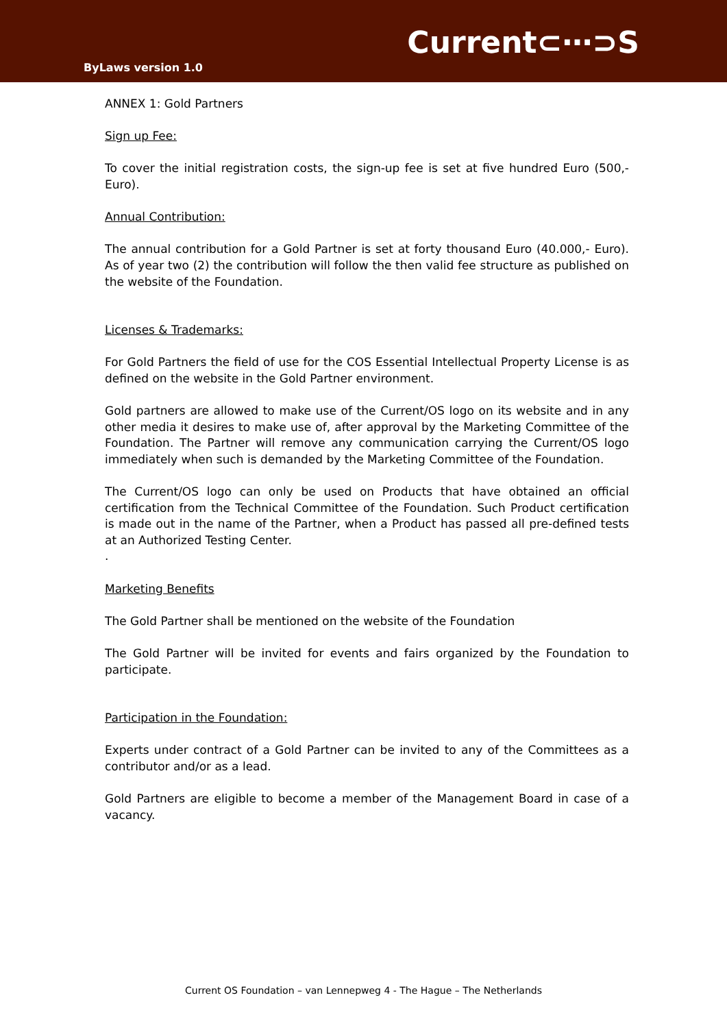Current⊂⋯⊃S
ByLaws version 1.0
ANNEX 1: Gold Partners
Sign up Fee:
To cover the initial registration costs, the sign-up fee is set at five hundred Euro (500,- Euro).
Annual Contribution:
The annual contribution for a Gold Partner is set at forty thousand Euro (40.000,- Euro). As of year two (2) the contribution will follow the then valid fee structure as published on the website of the Foundation.
Licenses & Trademarks:
For Gold Partners the field of use for the COS Essential Intellectual Property License is as defined on the website in the Gold Partner environment.
Gold partners are allowed to make use of the Current/OS logo on its website and in any other media it desires to make use of, after approval by the Marketing Committee of the Foundation. The Partner will remove any communication carrying the Current/OS logo immediately when such is demanded by the Marketing Committee of the Foundation.
The Current/OS logo can only be used on Products that have obtained an official certification from the Technical Committee of the Foundation. Such Product certification is made out in the name of the Partner, when a Product has passed all pre-defined tests at an Authorized Testing Center.
.
Marketing Benefits
The Gold Partner shall be mentioned on the website of the Foundation
The Gold Partner will be invited for events and fairs organized by the Foundation to participate.
Participation in the Foundation:
Experts under contract of a Gold Partner can be invited to any of the Committees as a contributor and/or as a lead.
Gold Partners are eligible to become a member of the Management Board in case of a vacancy.
Current OS Foundation – van Lennepweg 4 - The Hague – The Netherlands